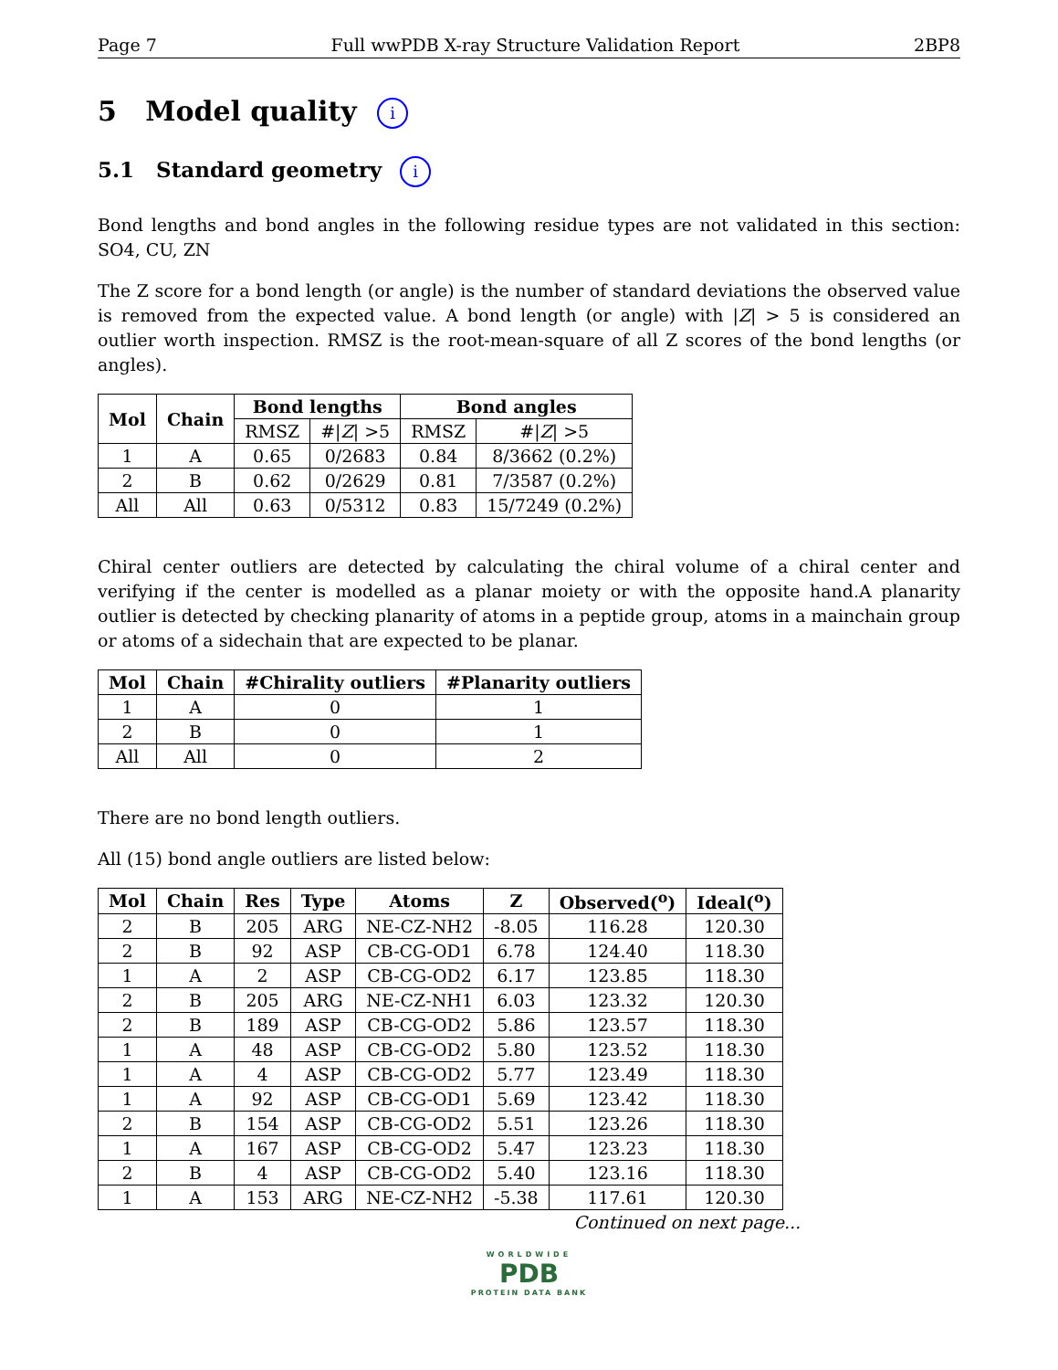Page 7 Full wwPDB X-ray Structure Validation Report 2BP8
5 Model quality i
5.1 Standard geometry i
Bond lengths and bond angles in the following residue types are not validated in this section: SO4, CU, ZN
The Z score for a bond length (or angle) is the number of standard deviations the observed value is removed from the expected value. A bond length (or angle) with |Z| > 5 is considered an outlier worth inspection. RMSZ is the root-mean-square of all Z scores of the bond lengths (or angles).
| Mol | Chain | Bond lengths | | Bond angles | |
| --- | --- | --- | --- | --- | --- |
| | | RMSZ | #/ Z / >5 | RMSZ | #/ Z / >5 |
| 1 | A | 0.65 | 0/2683 | 0.84 | 8/3662 (0.2%) |
| 2 | B | 0.62 | 0/2629 | 0.81 | 7/3587 (0.2%) |
| All | All | 0.63 | 0/5312 | 0.83 | 15/7249 (0.2%) |
Chiral center outliers are detected by calculating the chiral volume of a chiral center and verifying if the center is modelled as a planar moiety or with the opposite hand.A planarity outlier is detected by checking planarity of atoms in a peptide group, atoms in a mainchain group or atoms of a sidechain that are expected to be planar.
| Mol | Chain | #Chirality outliers | #Planarity outliers |
| --- | --- | --- | --- |
| 1 | A | 0 | 1 |
| 2 | B | 0 | 1 |
| All | All | 0 | 2 |
There are no bond length outliers.
All (15) bond angle outliers are listed below:
| Mol | Chain | Res | Type | Atoms | Z | Observed(<sup>o</sup>) | Ideal(<sup>o</sup>) |
| --- | --- | --- | --- | --- | --- | --- | --- |
| 2 | B | 205 | ARG | NE-CZ-NH2 | -8.05 | 116.28 | 120.30 |
| 2 | B | 92 | ASP | CB-CG-OD1 | 6.78 | 124.40 | 118.30 |
| 1 | A | 2 | ASP | CB-CG-OD2 | 6.17 | 123.85 | 118.30 |
| 2 | B | 205 | ARG | NE-CZ-NH1 | 6.03 | 123.32 | 120.30 |
| 2 | B | 189 | ASP | CB-CG-OD2 | 5.86 | 123.57 | 118.30 |
| 1 | A | 48 | ASP | CB-CG-OD2 | 5.80 | 123.52 | 118.30 |
| 1 | A | 4 | ASP | CB-CG-OD2 | 5.77 | 123.49 | 118.30 |
| 1 | A | 92 | ASP | CB-CG-OD1 | 5.69 | 123.42 | 118.30 |
| 2 | B | 154 | ASP | CB-CG-OD2 | 5.51 | 123.26 | 118.30 |
| 1 | A | 167 | ASP | CB-CG-OD2 | 5.47 | 123.23 | 118.30 |
| 2 | B | 4 | ASP | CB-CG-OD2 | 5.40 | 123.16 | 118.30 |
| 1 | A | 153 | ARG | NE-CZ-NH2 | -5.38 | 117.61 | 120.30 |
Continued on next page...
WORLDWIDE
PDB
PROTEIN DATA BANK